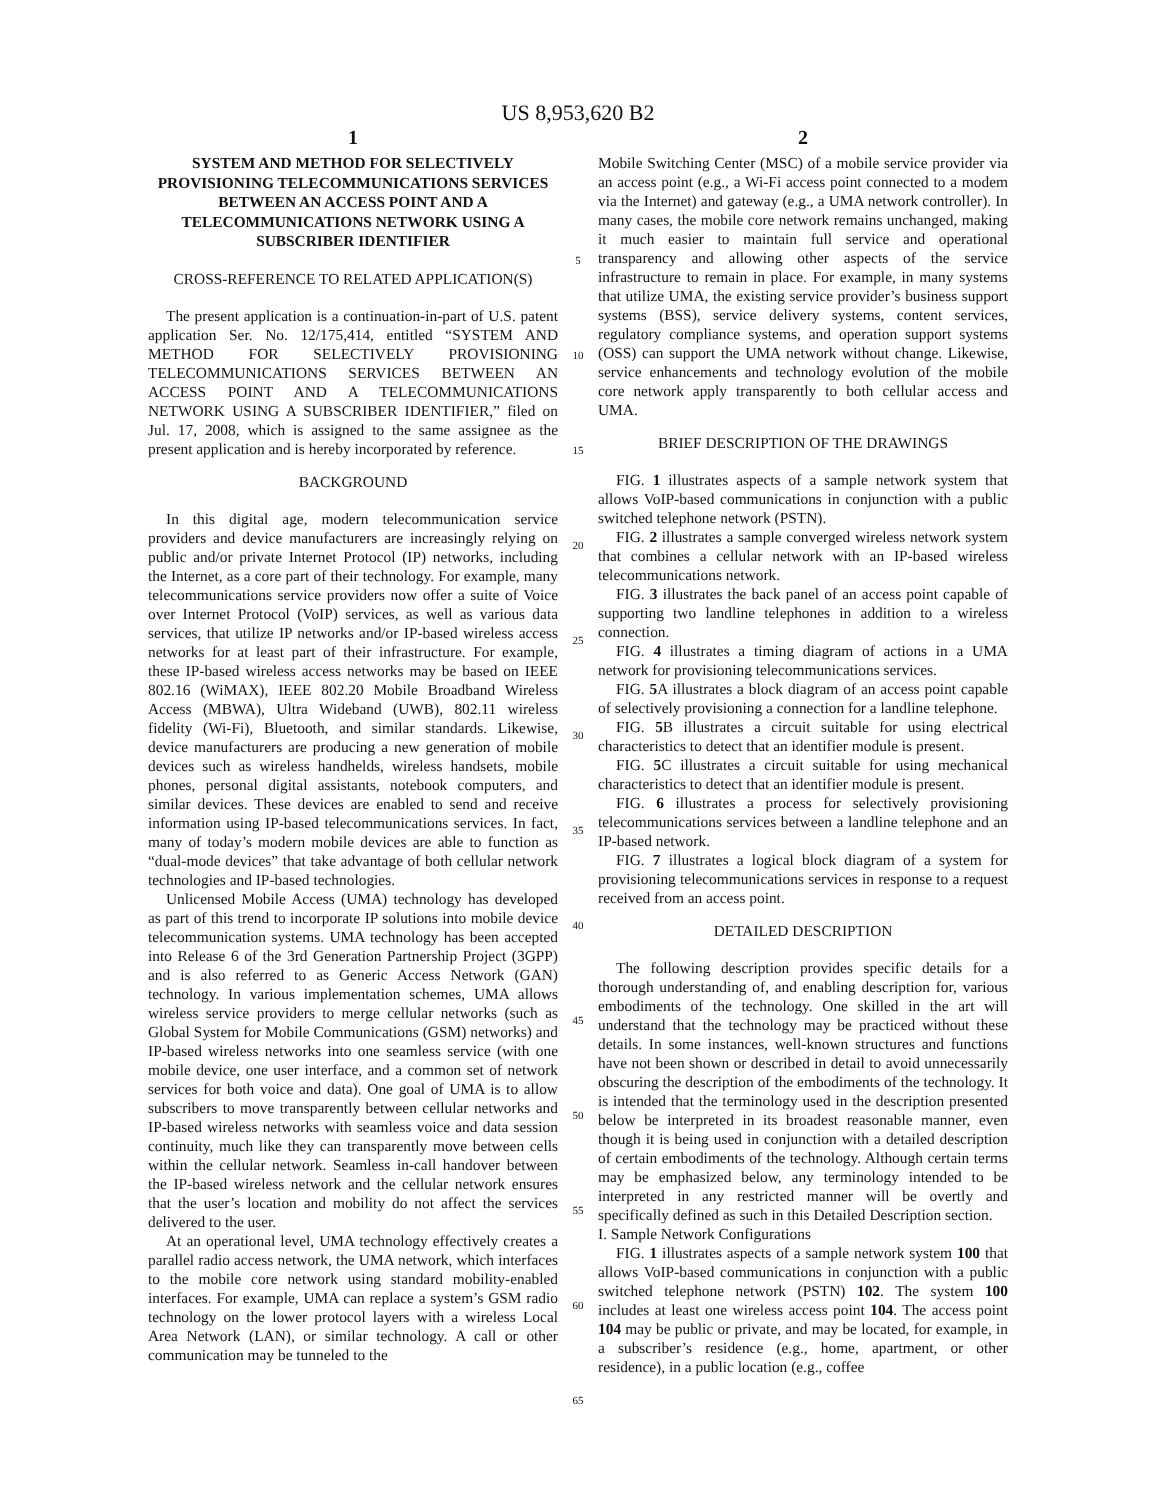US 8,953,620 B2
1
SYSTEM AND METHOD FOR SELECTIVELY PROVISIONING TELECOMMUNICATIONS SERVICES BETWEEN AN ACCESS POINT AND A TELECOMMUNICATIONS NETWORK USING A SUBSCRIBER IDENTIFIER
CROSS-REFERENCE TO RELATED APPLICATION(S)
The present application is a continuation-in-part of U.S. patent application Ser. No. 12/175,414, entitled “SYSTEM AND METHOD FOR SELECTIVELY PROVISIONING TELECOMMUNICATIONS SERVICES BETWEEN AN ACCESS POINT AND A TELECOMMUNICATIONS NETWORK USING A SUBSCRIBER IDENTIFIER,” filed on Jul. 17, 2008, which is assigned to the same assignee as the present application and is hereby incorporated by reference.
BACKGROUND
In this digital age, modern telecommunication service providers and device manufacturers are increasingly relying on public and/or private Internet Protocol (IP) networks, including the Internet, as a core part of their technology. For example, many telecommunications service providers now offer a suite of Voice over Internet Protocol (VoIP) services, as well as various data services, that utilize IP networks and/or IP-based wireless access networks for at least part of their infrastructure. For example, these IP-based wireless access networks may be based on IEEE 802.16 (WiMAX), IEEE 802.20 Mobile Broadband Wireless Access (MBWA), Ultra Wideband (UWB), 802.11 wireless fidelity (Wi-Fi), Bluetooth, and similar standards. Likewise, device manufacturers are producing a new generation of mobile devices such as wireless handhelds, wireless handsets, mobile phones, personal digital assistants, notebook computers, and similar devices. These devices are enabled to send and receive information using IP-based telecommunications services. In fact, many of today’s modern mobile devices are able to function as “dual-mode devices” that take advantage of both cellular network technologies and IP-based technologies.
Unlicensed Mobile Access (UMA) technology has developed as part of this trend to incorporate IP solutions into mobile device telecommunication systems. UMA technology has been accepted into Release 6 of the 3rd Generation Partnership Project (3GPP) and is also referred to as Generic Access Network (GAN) technology. In various implementation schemes, UMA allows wireless service providers to merge cellular networks (such as Global System for Mobile Communications (GSM) networks) and IP-based wireless networks into one seamless service (with one mobile device, one user interface, and a common set of network services for both voice and data). One goal of UMA is to allow subscribers to move transparently between cellular networks and IP-based wireless networks with seamless voice and data session continuity, much like they can transparently move between cells within the cellular network. Seamless in-call handover between the IP-based wireless network and the cellular network ensures that the user’s location and mobility do not affect the services delivered to the user.
At an operational level, UMA technology effectively creates a parallel radio access network, the UMA network, which interfaces to the mobile core network using standard mobility-enabled interfaces. For example, UMA can replace a system’s GSM radio technology on the lower protocol layers with a wireless Local Area Network (LAN), or similar technology. A call or other communication may be tunneled to the
5
10
15
20
25
30
35
40
45
50
55
60
65
2
Mobile Switching Center (MSC) of a mobile service provider via an access point (e.g., a Wi-Fi access point connected to a modem via the Internet) and gateway (e.g., a UMA network controller). In many cases, the mobile core network remains unchanged, making it much easier to maintain full service and operational transparency and allowing other aspects of the service infrastructure to remain in place. For example, in many systems that utilize UMA, the existing service provider’s business support systems (BSS), service delivery systems, content services, regulatory compliance systems, and operation support systems (OSS) can support the UMA network without change. Likewise, service enhancements and technology evolution of the mobile core network apply transparently to both cellular access and UMA.
BRIEF DESCRIPTION OF THE DRAWINGS
FIG. 1 illustrates aspects of a sample network system that allows VoIP-based communications in conjunction with a public switched telephone network (PSTN).
FIG. 2 illustrates a sample converged wireless network system that combines a cellular network with an IP-based wireless telecommunications network.
FIG. 3 illustrates the back panel of an access point capable of supporting two landline telephones in addition to a wireless connection.
FIG. 4 illustrates a timing diagram of actions in a UMA network for provisioning telecommunications services.
FIG. 5 A illustrates a block diagram of an access point capable of selectively provisioning a connection for a landline telephone.
FIG. 5 B illustrates a circuit suitable for using electrical characteristics to detect that an identifier module is present.
FIG. 5 C illustrates a circuit suitable for using mechanical characteristics to detect that an identifier module is present.
FIG. 6 illustrates a process for selectively provisioning telecommunications services between a landline telephone and an IP-based network.
FIG. 7 illustrates a logical block diagram of a system for provisioning telecommunications services in response to a request received from an access point.
DETAILED DESCRIPTION
The following description provides specific details for a thorough understanding of, and enabling description for, various embodiments of the technology. One skilled in the art will understand that the technology may be practiced without these details. In some instances, well-known structures and functions have not been shown or described in detail to avoid unnecessarily obscuring the description of the embodiments of the technology. It is intended that the terminology used in the description presented below be interpreted in its broadest reasonable manner, even though it is being used in conjunction with a detailed description of certain embodiments of the technology. Although certain terms may be emphasized below, any terminology intended to be interpreted in any restricted manner will be overtly and specifically defined as such in this Detailed Description section.
I. Sample Network Configurations
FIG. 1 illustrates aspects of a sample network system 100 that allows VoIP-based communications in conjunction with a public switched telephone network (PSTN) 102. The system 100 includes at least one wireless access point 104. The access point 104 may be public or private, and may be located, for example, in a subscriber’s residence (e.g., home, apartment, or other residence), in a public location (e.g., coffee